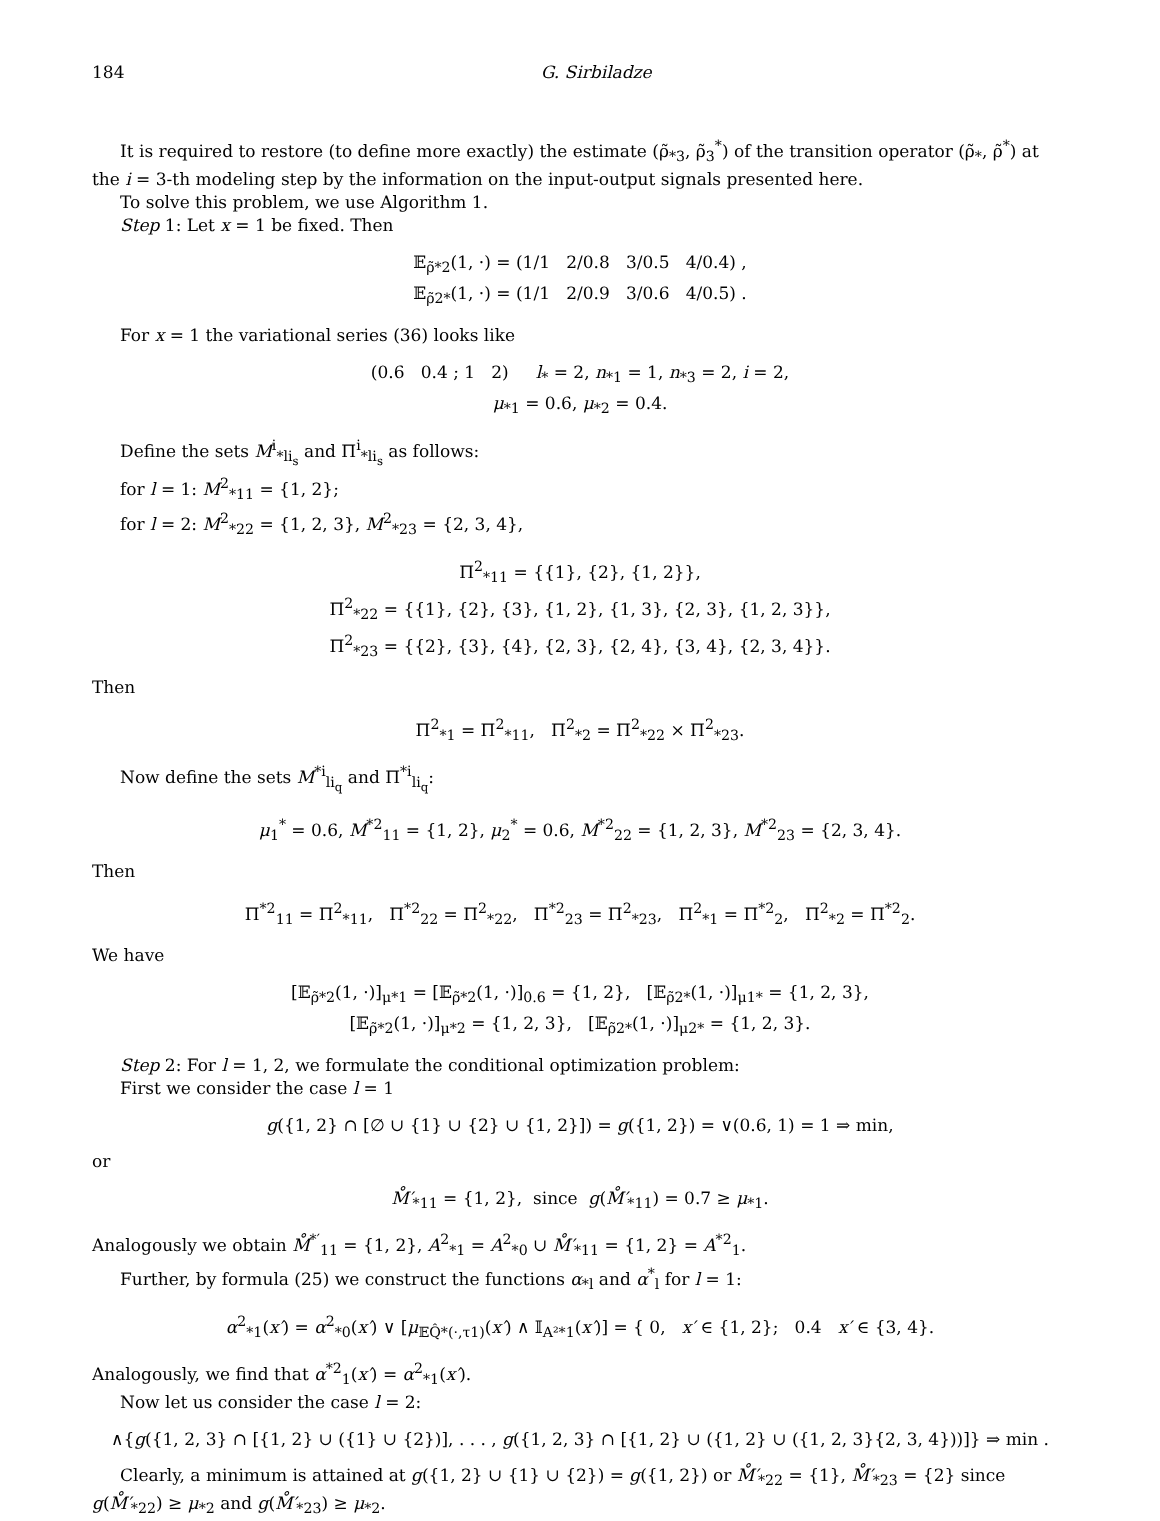184 G. Sirbiladze
It is required to restore (to define more exactly) the estimate (ρ̃<sub>*3</sub>, ρ̃<sub>3</sub><sup>*</sup>) of the transition operator (ρ̃<sub>*</sub>, ρ̃<sup>*</sup>) at the i = 3-th modeling step by the information on the input-output signals presented here.
To solve this problem, we use Algorithm 1.
Step 1: Let x = 1 be fixed. Then
𝔼<sub>ρ̃*2</sub>(1, ·) = (1/1 2/0.8 3/0.5 4/0.4) ,
𝔼<sub>ρ̃2*</sub>(1, ·) = (1/1 2/0.9 3/0.6 4/0.5) .
For x = 1 the variational series (36) looks like
(0.6 0.4 ; 1 2) l<sub>*</sub> = 2, n<sub>*1</sub> = 1, n<sub>*3</sub> = 2, i = 2,
μ<sub>*1</sub> = 0.6, μ<sub>*2</sub> = 0.4.
Define the sets M<sup>i</sup><sub>*li<sub>s</sub></sub> and Π<sup>i</sup><sub>*li<sub>s</sub></sub> as follows:
for l = 1: M<sup>2</sup><sub>*11</sub> = {1, 2};
for l = 2: M<sup>2</sup><sub>*22</sub> = {1, 2, 3}, M<sup>2</sup><sub>*23</sub> = {2, 3, 4},
Π<sup>2</sup><sub>*11</sub> = {{1}, {2}, {1, 2}},
Π<sup>2</sup><sub>*22</sub> = {{1}, {2}, {3}, {1, 2}, {1, 3}, {2, 3}, {1, 2, 3}},
Π<sup>2</sup><sub>*23</sub> = {{2}, {3}, {4}, {2, 3}, {2, 4}, {3, 4}, {2, 3, 4}}.
Then
Π<sup>2</sup><sub>*1</sub> = Π<sup>2</sup><sub>*11</sub>, Π<sup>2</sup><sub>*2</sub> = Π<sup>2</sup><sub>*22</sub> × Π<sup>2</sup><sub>*23</sub>.
Now define the sets M<sup>*i</sup><sub>li<sub>q</sub></sub> and Π<sup>*i</sup><sub>li<sub>q</sub></sub>:
μ<sub>1</sub><sup>*</sup> = 0.6, M<sup>*2</sup><sub>11</sub> = {1, 2}, μ<sub>2</sub><sup>*</sup> = 0.6, M<sup>*2</sup><sub>22</sub> = {1, 2, 3}, M<sup>*2</sup><sub>23</sub> = {2, 3, 4}.
Then
Π<sup>*2</sup><sub>11</sub> = Π<sup>2</sup><sub>*11</sub>, Π<sup>*2</sup><sub>22</sub> = Π<sup>2</sup><sub>*22</sub>, Π<sup>*2</sup><sub>23</sub> = Π<sup>2</sup><sub>*23</sub>, Π<sup>2</sup><sub>*1</sub> = Π<sup>*2</sup><sub>2</sub>, Π<sup>2</sup><sub>*2</sub> = Π<sup>*2</sup><sub>2</sub>.
We have
[𝔼<sub>ρ̃*2</sub>(1, ·)]<sub>μ*1</sub> = [𝔼<sub>ρ̃*2</sub>(1, ·)]<sub>0.6</sub> = {1, 2}, [𝔼<sub>ρ̃2*</sub>(1, ·)]<sub>μ1*</sub> = {1, 2, 3},
[𝔼<sub>ρ̃*2</sub>(1, ·)]<sub>μ*2</sub> = {1, 2, 3}, [𝔼<sub>ρ̃2*</sub>(1, ·)]<sub>μ2*</sub> = {1, 2, 3}.
Step 2: For l = 1, 2, we formulate the conditional optimization problem:
First we consider the case l = 1
g({1, 2} ∩ [∅ ∪ {1} ∪ {2} ∪ {1, 2}]) = g({1, 2}) = ∨(0.6, 1) = 1 ⇒ min,
or
M̊′<sub>*11</sub> = {1, 2}, since g(M̊′<sub>*11</sub>) = 0.7 ≥ μ<sub>*1</sub>.
Analogously we obtain M̊<sup>*′</sup><sub>11</sub> = {1, 2}, A<sup>2</sup><sub>*1</sub> = A<sup>2</sup><sub>*0</sub> ∪ M̊′<sub>*11</sub> = {1, 2} = A<sup>*2</sup><sub>1</sub>.
Further, by formula (25) we construct the functions α<sub>*l</sub> and α<sup>*</sup><sub>l</sub> for l = 1:
α<sup>2</sup><sub>*1</sub>(x′) = α<sup>2</sup><sub>*0</sub>(x′) ∨ [μ<sub>𝔼Q̂*(·,τ1)</sub>(x′) ∧ 𝕀<sub>A²*1</sub>(x′)] = { 0, x′ ∈ {1, 2}; 0.4 x′ ∈ {3, 4}.
Analogously, we find that α<sup>*2</sup><sub>1</sub>(x′) = α<sup>2</sup><sub>*1</sub>(x′).
Now let us consider the case l = 2:
∧{g({1, 2, 3} ∩ [{1, 2} ∪ ({1} ∪ {2})], . . . , g({1, 2, 3} ∩ [{1, 2} ∪ ({1, 2} ∪ ({1, 2, 3}{2, 3, 4}))]} ⇒ min .
Clearly, a minimum is attained at g({1, 2} ∪ {1} ∪ {2}) = g({1, 2}) or M̊′<sub>*22</sub> = {1}, M̊′<sub>*23</sub> = {2} since g(M̊′<sub>*22</sub>) ≥ μ<sub>*2</sub> and g(M̊′<sub>*23</sub>) ≥ μ<sub>*2</sub>.